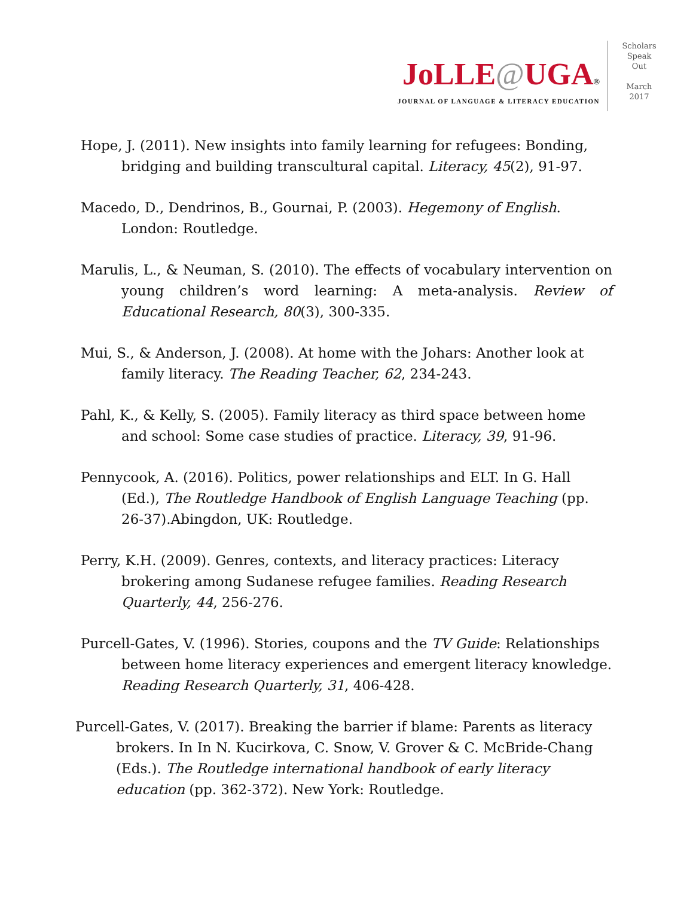JoLLE@UGA®
JOURNAL OF LANGUAGE & LITERACY EDUCATION
Scholars
Speak
Out
March
2017
Hope, J. (2011). New insights into family learning for refugees: Bonding, bridging and building transcultural capital. Literacy, 45(2), 91-97.
Macedo, D., Dendrinos, B., Gournai, P. (2003). Hegemony of English. London: Routledge.
Marulis, L., & Neuman, S. (2010). The effects of vocabulary intervention on young children’s word learning: A meta-analysis. Review of Educational Research, 80(3), 300-335.
Mui, S., & Anderson, J. (2008). At home with the Johars: Another look at family literacy. The Reading Teacher, 62, 234-243.
Pahl, K., & Kelly, S. (2005). Family literacy as third space between home and school: Some case studies of practice. Literacy, 39, 91-96.
Pennycook, A. (2016). Politics, power relationships and ELT. In G. Hall (Ed.), The Routledge Handbook of English Language Teaching (pp. 26-37).Abingdon, UK: Routledge.
Perry, K.H. (2009). Genres, contexts, and literacy practices: Literacy brokering among Sudanese refugee families. Reading Research Quarterly, 44, 256-276.
Purcell-Gates, V. (1996). Stories, coupons and the TV Guide: Relationships between home literacy experiences and emergent literacy knowledge. Reading Research Quarterly, 31, 406-428.
Purcell-Gates, V. (2017). Breaking the barrier if blame: Parents as literacy brokers. In In N. Kucirkova, C. Snow, V. Grover & C. McBride-Chang (Eds.). The Routledge international handbook of early literacy education (pp. 362-372). New York: Routledge.